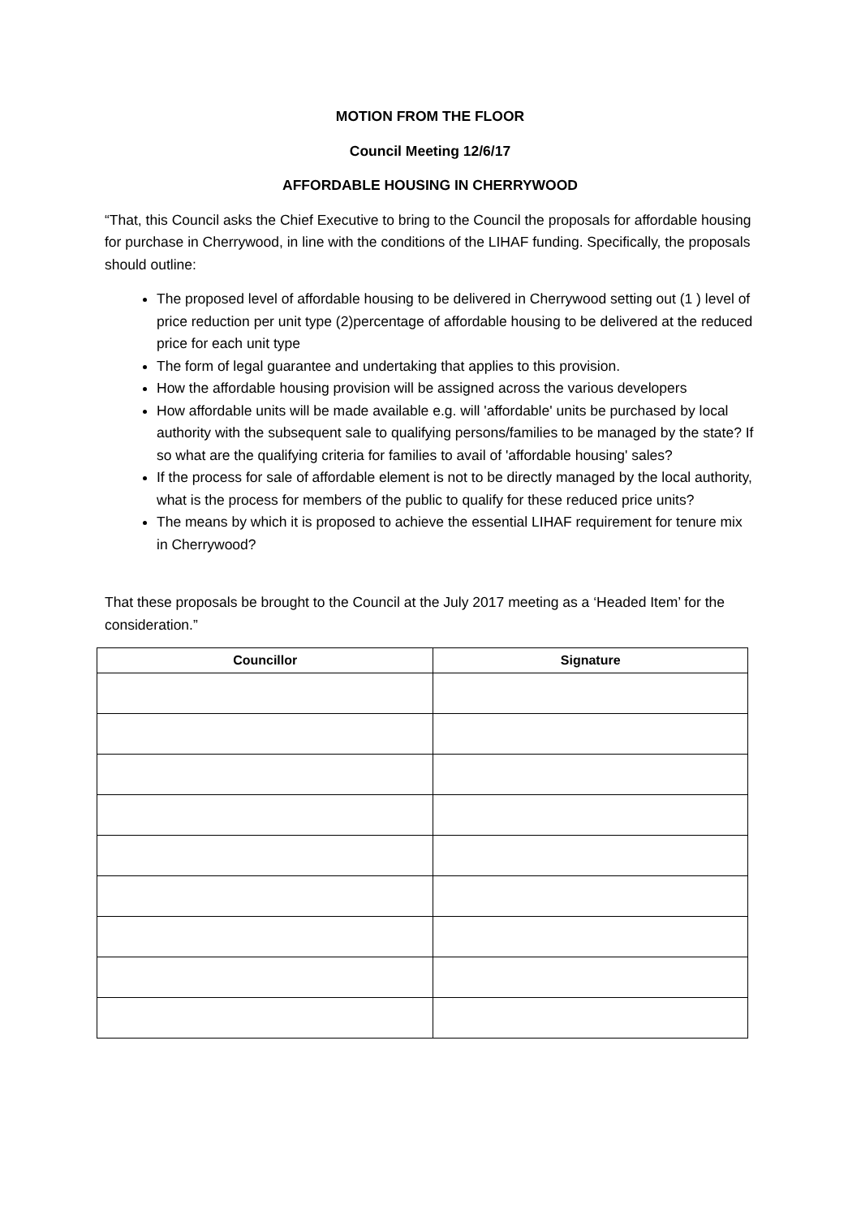MOTION FROM THE FLOOR
Council Meeting 12/6/17
AFFORDABLE HOUSING IN CHERRYWOOD
“That, this Council asks the Chief Executive to bring to the Council the proposals for affordable housing for purchase in Cherrywood, in line with the conditions of the LIHAF funding. Specifically, the proposals should outline:
The proposed level of affordable housing to be delivered in Cherrywood setting out (1 ) level of price reduction per unit type (2)percentage of affordable housing to be delivered at the reduced price for each unit type
The form of legal guarantee and undertaking that applies to this provision.
How the affordable housing provision will be assigned across the various developers
How affordable units will be made available e.g. will 'affordable' units be purchased by local authority with the subsequent sale to qualifying persons/families to be managed by the state? If so what are the qualifying criteria for families to avail of 'affordable housing' sales?
If the process for sale of affordable element is not to be directly managed by the local authority, what is the process for members of the public to qualify for these reduced price units?
The means by which it is proposed to achieve the essential LIHAF requirement for tenure mix in Cherrywood?
That these proposals be brought to the Council at the July 2017 meeting as a ‘Headed Item’ for the consideration.”
| Councillor | Signature |
| --- | --- |